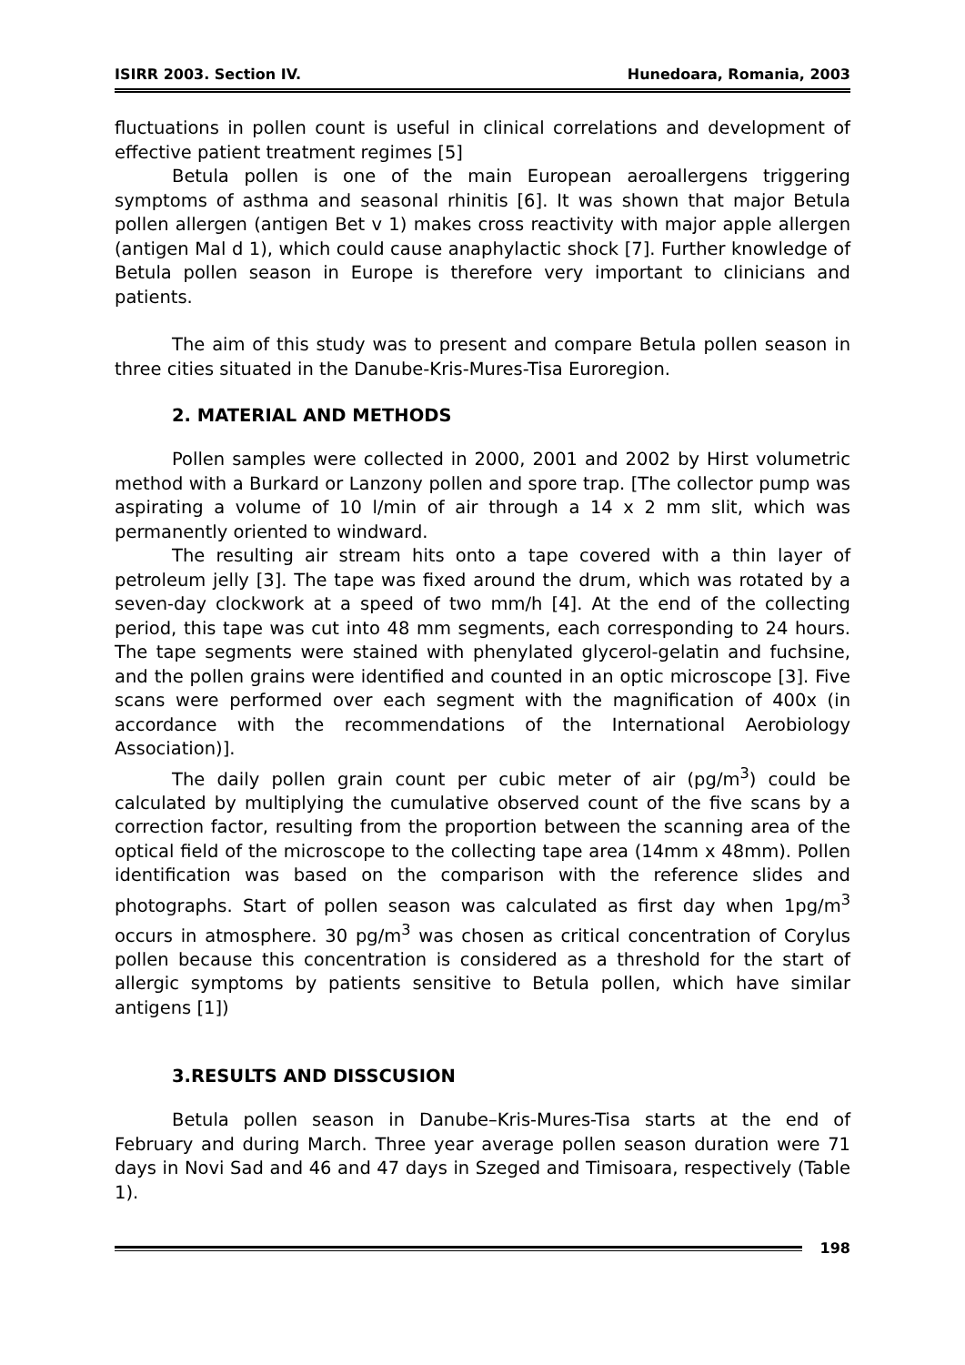ISIRR 2003. Section IV. Hunedoara, Romania, 2003
fluctuations in pollen count is useful in clinical correlations and development of effective patient treatment regimes [5]
Betula pollen is one of the main European aeroallergens triggering symptoms of asthma and seasonal rhinitis [6]. It was shown that major Betula pollen allergen (antigen Bet v 1) makes cross reactivity with major apple allergen (antigen Mal d 1), which could cause anaphylactic shock [7]. Further knowledge of Betula pollen season in Europe is therefore very important to clinicians and patients.
The aim of this study was to present and compare Betula pollen season in three cities situated in the Danube-Kris-Mures-Tisa Euroregion.
2. MATERIAL AND METHODS
Pollen samples were collected in 2000, 2001 and 2002 by Hirst volumetric method with a Burkard or Lanzony pollen and spore trap. [The collector pump was aspirating a volume of 10 l/min of air through a 14 x 2 mm slit, which was permanently oriented to windward.
The resulting air stream hits onto a tape covered with a thin layer of petroleum jelly [3]. The tape was fixed around the drum, which was rotated by a seven-day clockwork at a speed of two mm/h [4]. At the end of the collecting period, this tape was cut into 48 mm segments, each corresponding to 24 hours. The tape segments were stained with phenylated glycerol-gelatin and fuchsine, and the pollen grains were identified and counted in an optic microscope [3]. Five scans were performed over each segment with the magnification of 400x (in accordance with the recommendations of the International Aerobiology Association)].
The daily pollen grain count per cubic meter of air (pg/m<sup>3</sup>) could be calculated by multiplying the cumulative observed count of the five scans by a correction factor, resulting from the proportion between the scanning area of the optical field of the microscope to the collecting tape area (14mm x 48mm). Pollen identification was based on the comparison with the reference slides and photographs. Start of pollen season was calculated as first day when 1pg/m<sup>3</sup> occurs in atmosphere. 30 pg/m<sup>3</sup> was chosen as critical concentration of Corylus pollen because this concentration is considered as a threshold for the start of allergic symptoms by patients sensitive to Betula pollen, which have similar antigens [1])
3.RESULTS AND DISSCUSION
Betula pollen season in Danube–Kris-Mures-Tisa starts at the end of February and during March. Three year average pollen season duration were 71 days in Novi Sad and 46 and 47 days in Szeged and Timisoara, respectively (Table 1).
198